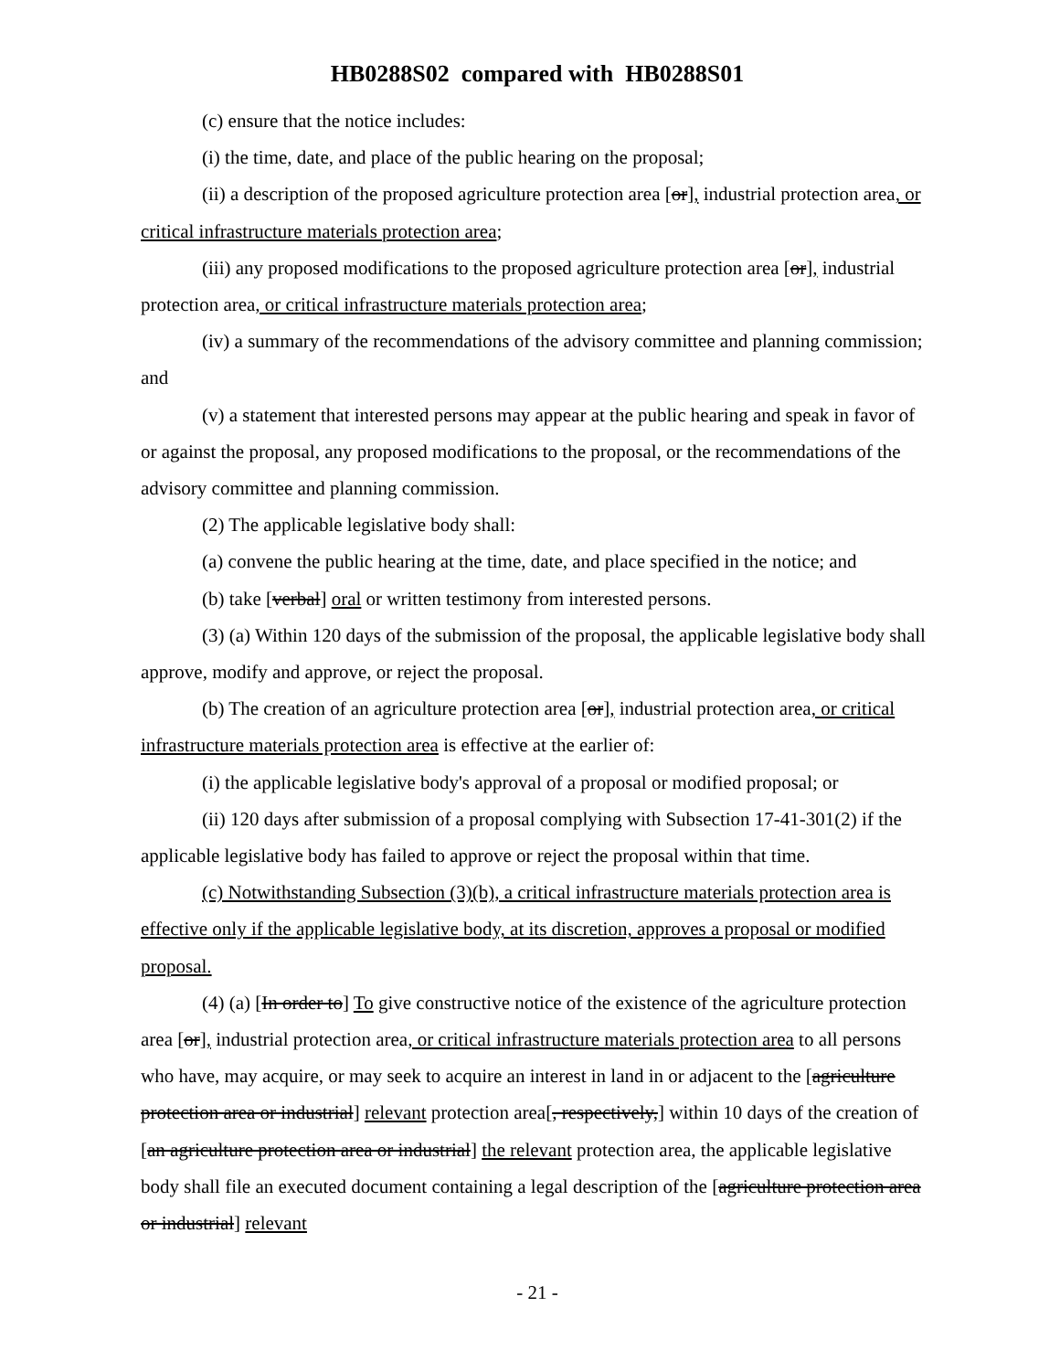HB0288S02 compared with HB0288S01
(c) ensure that the notice includes:
(i) the time, date, and place of the public hearing on the proposal;
(ii) a description of the proposed agriculture protection area [or], industrial protection area, or critical infrastructure materials protection area;
(iii) any proposed modifications to the proposed agriculture protection area [or], industrial protection area, or critical infrastructure materials protection area;
(iv) a summary of the recommendations of the advisory committee and planning commission; and
(v) a statement that interested persons may appear at the public hearing and speak in favor of or against the proposal, any proposed modifications to the proposal, or the recommendations of the advisory committee and planning commission.
(2) The applicable legislative body shall:
(a) convene the public hearing at the time, date, and place specified in the notice; and
(b) take [verbal] oral or written testimony from interested persons.
(3) (a) Within 120 days of the submission of the proposal, the applicable legislative body shall approve, modify and approve, or reject the proposal.
(b) The creation of an agriculture protection area [or], industrial protection area, or critical infrastructure materials protection area is effective at the earlier of:
(i) the applicable legislative body's approval of a proposal or modified proposal; or
(ii) 120 days after submission of a proposal complying with Subsection 17-41-301(2) if the applicable legislative body has failed to approve or reject the proposal within that time.
(c) Notwithstanding Subsection (3)(b), a critical infrastructure materials protection area is effective only if the applicable legislative body, at its discretion, approves a proposal or modified proposal.
(4) (a) [In order to] To give constructive notice of the existence of the agriculture protection area [or], industrial protection area, or critical infrastructure materials protection area to all persons who have, may acquire, or may seek to acquire an interest in land in or adjacent to the [agriculture protection area or industrial] relevant protection area[, respectively,] within 10 days of the creation of [an agriculture protection area or industrial] the relevant protection area, the applicable legislative body shall file an executed document containing a legal description of the [agriculture protection area or industrial] relevant
- 21 -